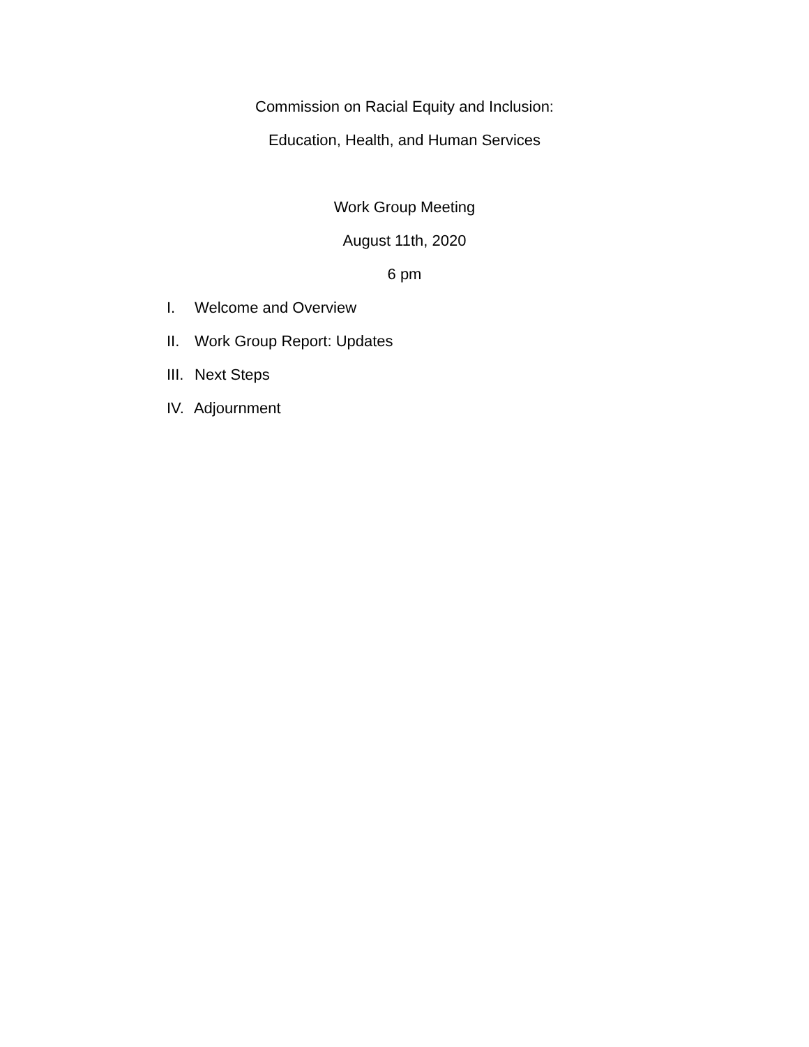Commission on Racial Equity and Inclusion:
Education, Health, and Human Services
Work Group Meeting
August 11th, 2020
6 pm
I. Welcome and Overview
II. Work Group Report: Updates
III. Next Steps
IV. Adjournment